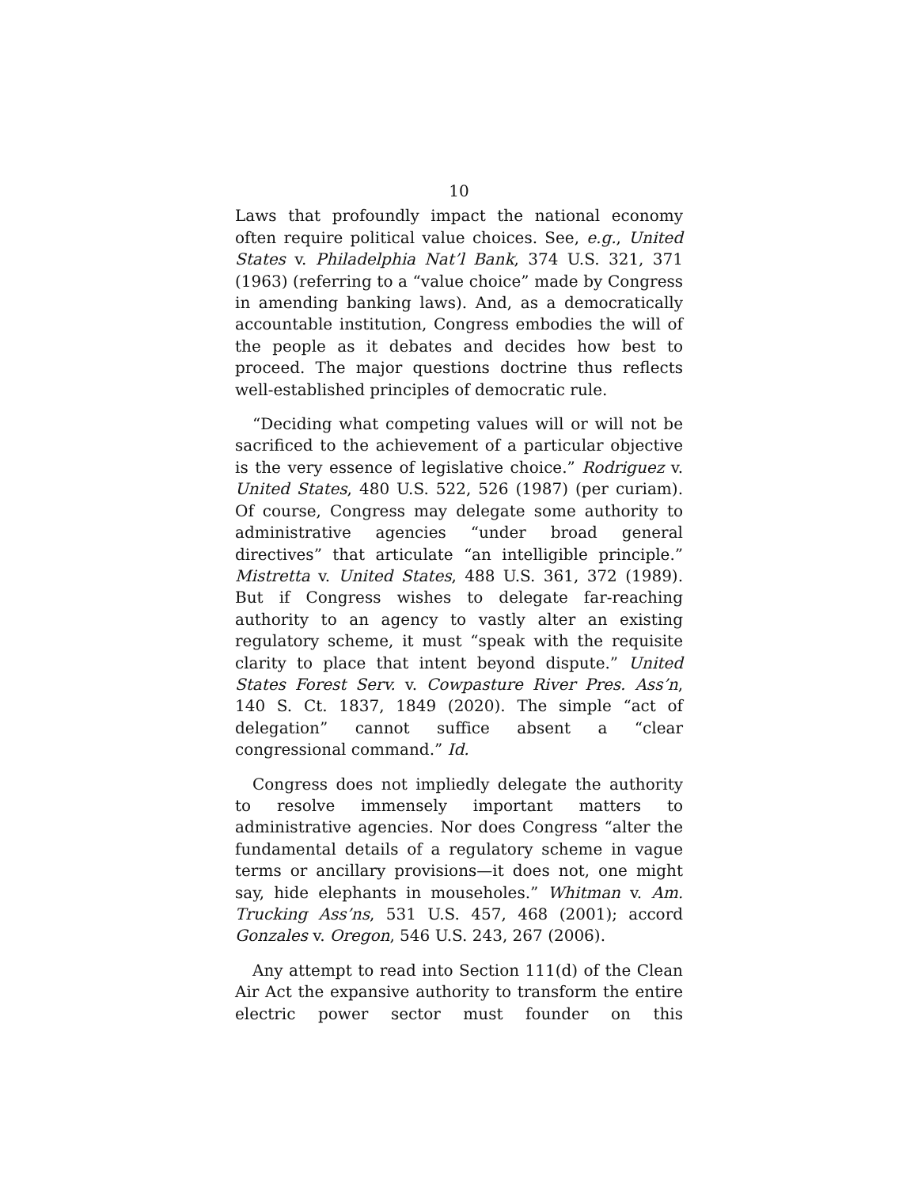10
Laws that profoundly impact the national economy often require political value choices. See, e.g., United States v. Philadelphia Nat’l Bank, 374 U.S. 321, 371 (1963) (referring to a “value choice” made by Congress in amending banking laws). And, as a democratically accountable institution, Congress embodies the will of the people as it debates and decides how best to proceed. The major questions doctrine thus reflects well-established principles of democratic rule.
“Deciding what competing values will or will not be sacrificed to the achievement of a particular objective is the very essence of legislative choice.” Rodriguez v. United States, 480 U.S. 522, 526 (1987) (per curiam). Of course, Congress may delegate some authority to administrative agencies “under broad general directives” that articulate “an intelligible principle.” Mistretta v. United States, 488 U.S. 361, 372 (1989). But if Congress wishes to delegate far-reaching authority to an agency to vastly alter an existing regulatory scheme, it must “speak with the requisite clarity to place that intent beyond dispute.” United States Forest Serv. v. Cowpasture River Pres. Ass’n, 140 S. Ct. 1837, 1849 (2020). The simple “act of delegation” cannot suffice absent a “clear congressional command.” Id.
Congress does not impliedly delegate the authority to resolve immensely important matters to administrative agencies. Nor does Congress “alter the fundamental details of a regulatory scheme in vague terms or ancillary provisions—it does not, one might say, hide elephants in mouseholes.” Whitman v. Am. Trucking Ass’ns, 531 U.S. 457, 468 (2001); accord Gonzales v. Oregon, 546 U.S. 243, 267 (2006).
Any attempt to read into Section 111(d) of the Clean Air Act the expansive authority to transform the entire electric power sector must founder on this